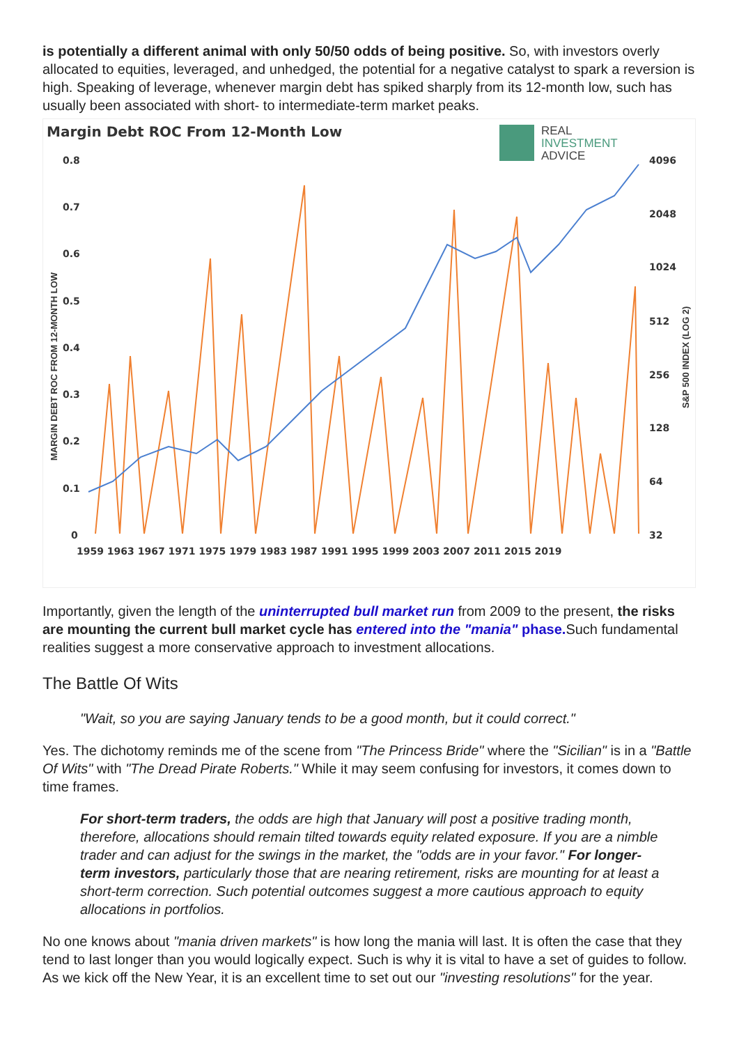is potentially a different animal with only 50/50 odds of being positive. So, with investors overly allocated to equities, leveraged, and unhedged, the potential for a negative catalyst to spark a reversion is high. Speaking of leverage, whenever margin debt has spiked sharply from its 12-month low, such has usually been associated with short- to intermediate-term market peaks.
Margin Debt ROC From 12-Month Low
REAL
INVESTMENT
ADVICE
0.8
0.7
0.6
0.5
0.4
0.3
0.2
0.1
0
4096
2048
1024
512
256
128
64
32
1959 1963 1967 1971 1975 1979 1983 1987 1991 1995 1999 2003 2007 2011 2015 2019
MARGIN DEBT ROC FROM 12-MONTH LOW
S&P 500 INDEX (LOG 2)
Importantly, given the length of the uninterrupted bull market run from 2009 to the present, the risks are mounting the current bull market cycle has entered into the "mania" phase. Such fundamental realities suggest a more conservative approach to investment allocations.
The Battle Of Wits
"Wait, so you are saying January tends to be a good month, but it could correct."
Yes. The dichotomy reminds me of the scene from "The Princess Bride" where the "Sicilian" is in a "Battle Of Wits" with "The Dread Pirate Roberts." While it may seem confusing for investors, it comes down to time frames.
For short-term traders, the odds are high that January will post a positive trading month, therefore, allocations should remain tilted towards equity related exposure. If you are a nimble trader and can adjust for the swings in the market, the "odds are in your favor." For longer-term investors, particularly those that are nearing retirement, risks are mounting for at least a short-term correction. Such potential outcomes suggest a more cautious approach to equity allocations in portfolios.
No one knows about "mania driven markets" is how long the mania will last. It is often the case that they tend to last longer than you would logically expect. Such is why it is vital to have a set of guides to follow. As we kick off the New Year, it is an excellent time to set out our "investing resolutions" for the year.